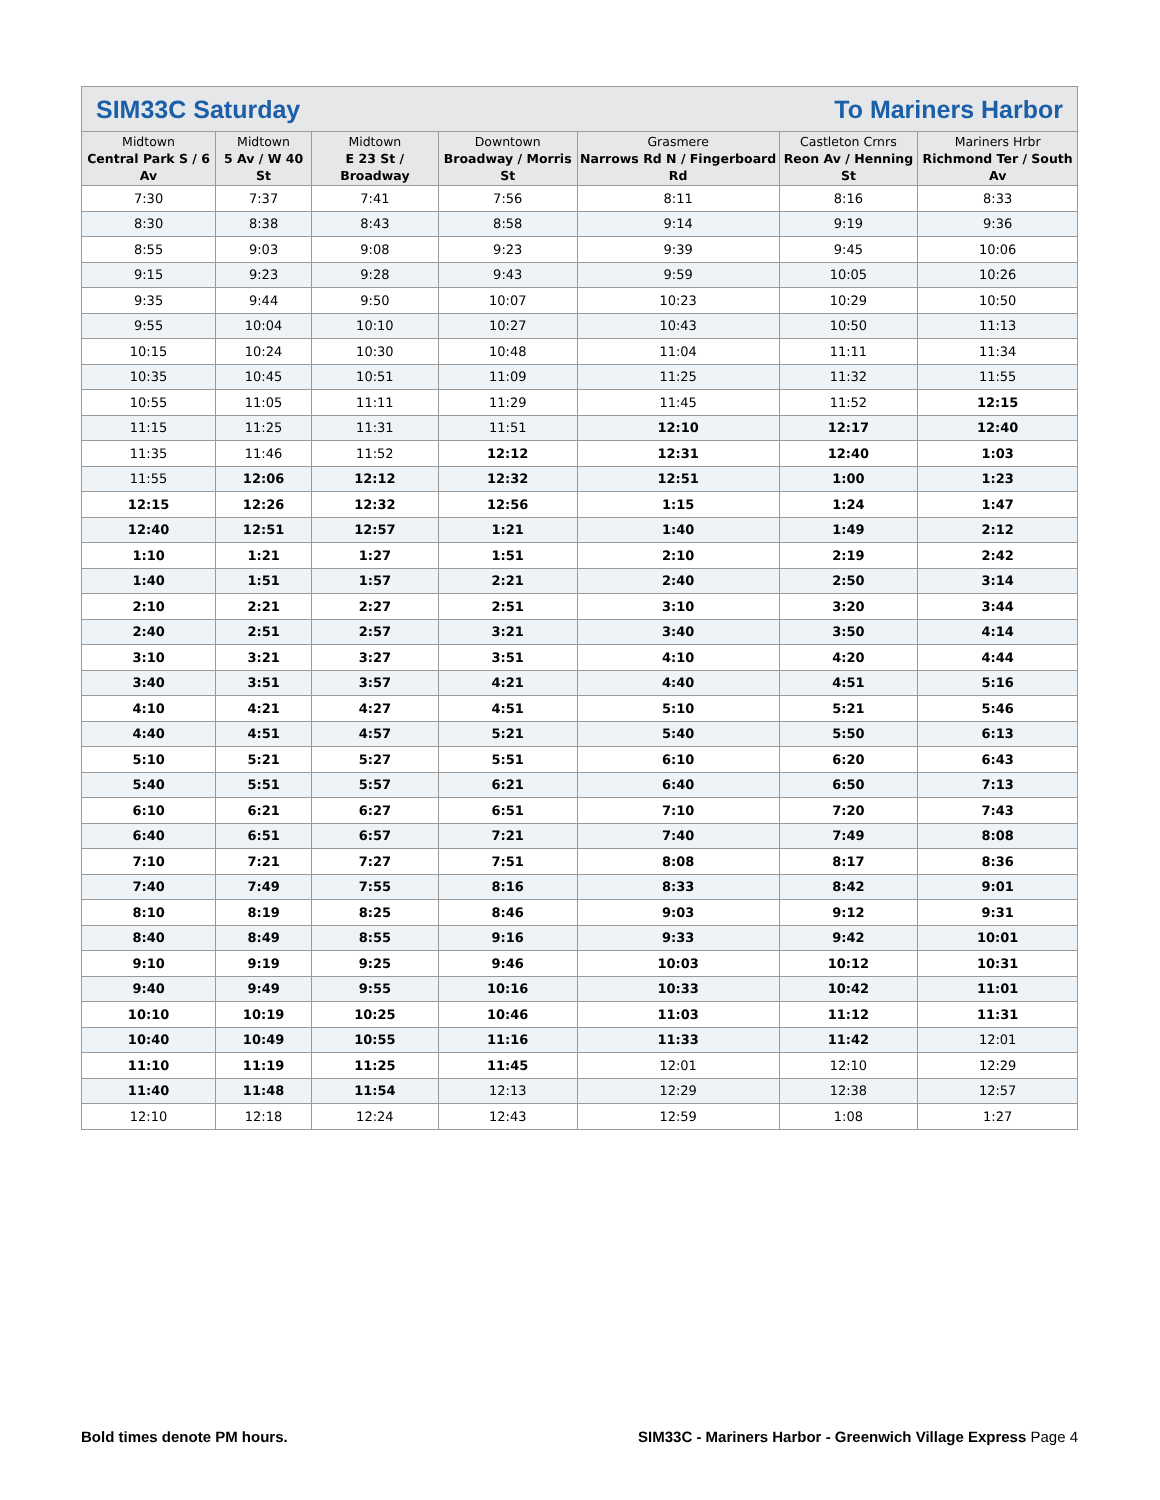SIM33C Saturday To Mariners Harbor
| Midtown Central Park S / 6 Av | Midtown 5 Av / W 40 St | Midtown E 23 St / Broadway | Downtown Broadway / Morris St | Grasmere Narrows Rd N / Fingerboard Rd | Castleton Crnrs Reon Av / Henning St | Mariners Hrbr Richmond Ter / South Av |
| --- | --- | --- | --- | --- | --- | --- |
| 7:30 | 7:37 | 7:41 | 7:56 | 8:11 | 8:16 | 8:33 |
| 8:30 | 8:38 | 8:43 | 8:58 | 9:14 | 9:19 | 9:36 |
| 8:55 | 9:03 | 9:08 | 9:23 | 9:39 | 9:45 | 10:06 |
| 9:15 | 9:23 | 9:28 | 9:43 | 9:59 | 10:05 | 10:26 |
| 9:35 | 9:44 | 9:50 | 10:07 | 10:23 | 10:29 | 10:50 |
| 9:55 | 10:04 | 10:10 | 10:27 | 10:43 | 10:50 | 11:13 |
| 10:15 | 10:24 | 10:30 | 10:48 | 11:04 | 11:11 | 11:34 |
| 10:35 | 10:45 | 10:51 | 11:09 | 11:25 | 11:32 | 11:55 |
| 10:55 | 11:05 | 11:11 | 11:29 | 11:45 | 11:52 | 12:15 |
| 11:15 | 11:25 | 11:31 | 11:51 | 12:10 | 12:17 | 12:40 |
| 11:35 | 11:46 | 11:52 | 12:12 | 12:31 | 12:40 | 1:03 |
| 11:55 | 12:06 | 12:12 | 12:32 | 12:51 | 1:00 | 1:23 |
| 12:15 | 12:26 | 12:32 | 12:56 | 1:15 | 1:24 | 1:47 |
| 12:40 | 12:51 | 12:57 | 1:21 | 1:40 | 1:49 | 2:12 |
| 1:10 | 1:21 | 1:27 | 1:51 | 2:10 | 2:19 | 2:42 |
| 1:40 | 1:51 | 1:57 | 2:21 | 2:40 | 2:50 | 3:14 |
| 2:10 | 2:21 | 2:27 | 2:51 | 3:10 | 3:20 | 3:44 |
| 2:40 | 2:51 | 2:57 | 3:21 | 3:40 | 3:50 | 4:14 |
| 3:10 | 3:21 | 3:27 | 3:51 | 4:10 | 4:20 | 4:44 |
| 3:40 | 3:51 | 3:57 | 4:21 | 4:40 | 4:51 | 5:16 |
| 4:10 | 4:21 | 4:27 | 4:51 | 5:10 | 5:21 | 5:46 |
| 4:40 | 4:51 | 4:57 | 5:21 | 5:40 | 5:50 | 6:13 |
| 5:10 | 5:21 | 5:27 | 5:51 | 6:10 | 6:20 | 6:43 |
| 5:40 | 5:51 | 5:57 | 6:21 | 6:40 | 6:50 | 7:13 |
| 6:10 | 6:21 | 6:27 | 6:51 | 7:10 | 7:20 | 7:43 |
| 6:40 | 6:51 | 6:57 | 7:21 | 7:40 | 7:49 | 8:08 |
| 7:10 | 7:21 | 7:27 | 7:51 | 8:08 | 8:17 | 8:36 |
| 7:40 | 7:49 | 7:55 | 8:16 | 8:33 | 8:42 | 9:01 |
| 8:10 | 8:19 | 8:25 | 8:46 | 9:03 | 9:12 | 9:31 |
| 8:40 | 8:49 | 8:55 | 9:16 | 9:33 | 9:42 | 10:01 |
| 9:10 | 9:19 | 9:25 | 9:46 | 10:03 | 10:12 | 10:31 |
| 9:40 | 9:49 | 9:55 | 10:16 | 10:33 | 10:42 | 11:01 |
| 10:10 | 10:19 | 10:25 | 10:46 | 11:03 | 11:12 | 11:31 |
| 10:40 | 10:49 | 10:55 | 11:16 | 11:33 | 11:42 | 12:01 |
| 11:10 | 11:19 | 11:25 | 11:45 | 12:01 | 12:10 | 12:29 |
| 11:40 | 11:48 | 11:54 | 12:13 | 12:29 | 12:38 | 12:57 |
| 12:10 | 12:18 | 12:24 | 12:43 | 12:59 | 1:08 | 1:27 |
Bold times denote PM hours. SIM33C - Mariners Harbor - Greenwich Village Express Page 4